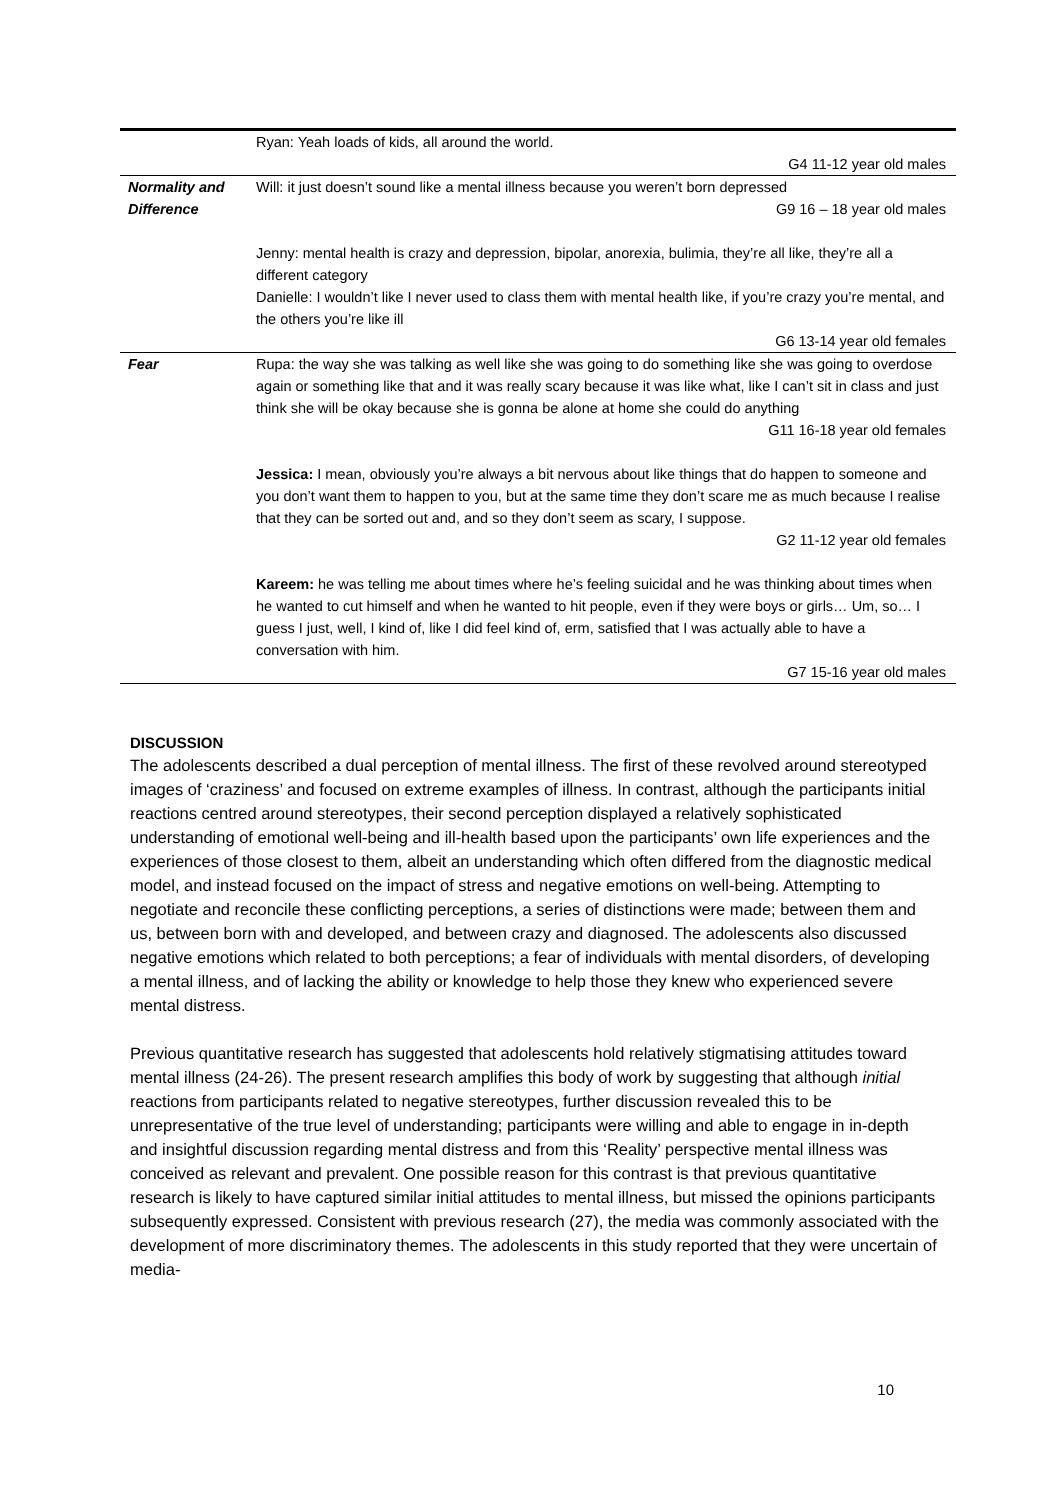| | Ryan: Yeah loads of kids, all around the world. G4 11-12 year old males |
| Normality and Difference | Will: it just doesn’t sound like a mental illness because you weren’t born depressed G9 16 – 18 year old males Jenny: mental health is crazy and depression, bipolar, anorexia, bulimia, they’re all like, they’re all a different category Danielle: I wouldn’t like I never used to class them with mental health like, if you’re crazy you’re mental, and the others you’re like ill G6 13-14 year old females |
| Fear | Rupa: the way she was talking as well like she was going to do something like she was going to overdose again or something like that and it was really scary because it was like what, like I can’t sit in class and just think she will be okay because she is gonna be alone at home she could do anything G11 16-18 year old females Jessica: I mean, obviously you’re always a bit nervous about like things that do happen to someone and you don’t want them to happen to you, but at the same time they don’t scare me as much because I realise that they can be sorted out and, and so they don’t seem as scary, I suppose. G2 11-12 year old females Kareem: he was telling me about times where he’s feeling suicidal and he was thinking about times when he wanted to cut himself and when he wanted to hit people, even if they were boys or girls… Um, so… I guess I just, well, I kind of, like I did feel kind of, erm, satisfied that I was actually able to have a conversation with him. G7 15-16 year old males |
DISCUSSION
The adolescents described a dual perception of mental illness. The first of these revolved around stereotyped images of ‘craziness’ and focused on extreme examples of illness. In contrast, although the participants initial reactions centred around stereotypes, their second perception displayed a relatively sophisticated understanding of emotional well-being and ill-health based upon the participants’ own life experiences and the experiences of those closest to them, albeit an understanding which often differed from the diagnostic medical model, and instead focused on the impact of stress and negative emotions on well-being. Attempting to negotiate and reconcile these conflicting perceptions, a series of distinctions were made; between them and us, between born with and developed, and between crazy and diagnosed. The adolescents also discussed negative emotions which related to both perceptions; a fear of individuals with mental disorders, of developing a mental illness, and of lacking the ability or knowledge to help those they knew who experienced severe mental distress.
Previous quantitative research has suggested that adolescents hold relatively stigmatising attitudes toward mental illness (24-26). The present research amplifies this body of work by suggesting that although initial reactions from participants related to negative stereotypes, further discussion revealed this to be unrepresentative of the true level of understanding; participants were willing and able to engage in in-depth and insightful discussion regarding mental distress and from this ‘Reality’ perspective mental illness was conceived as relevant and prevalent. One possible reason for this contrast is that previous quantitative research is likely to have captured similar initial attitudes to mental illness, but missed the opinions participants subsequently expressed. Consistent with previous research (27), the media was commonly associated with the development of more discriminatory themes. The adolescents in this study reported that they were uncertain of media-
10